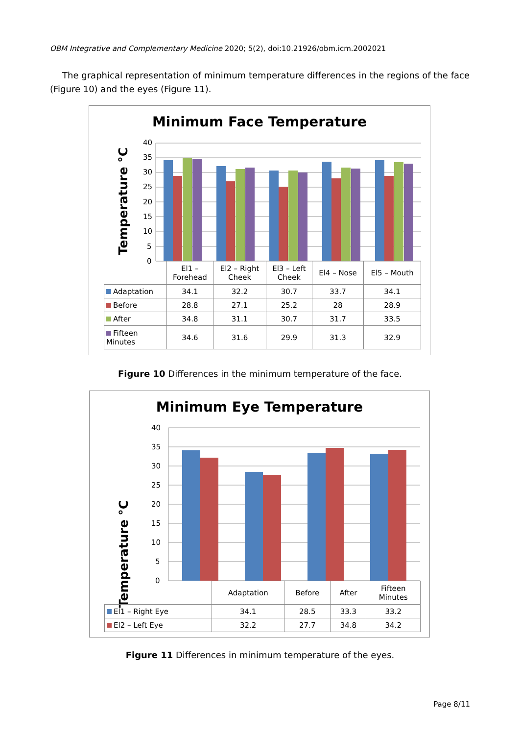OBM Integrative and Complementary Medicine 2020; 5(2), doi:10.21926/obm.icm.2002021
The graphical representation of minimum temperature differences in the regions of the face (Figure 10) and the eyes (Figure 11).
Minimum Face Temperature
Temperature °C
40
35
30
25
20
15
10
5
0
| | El1 – Forehead | El2 – Right Cheek | El3 – Left Cheek | El4 – Nose | El5 – Mouth |
| Adaptation | 34.1 | 32.2 | 30.7 | 33.7 | 34.1 |
| Before | 28.8 | 27.1 | 25.2 | 28 | 28.9 |
| After | 34.8 | 31.1 | 30.7 | 31.7 | 33.5 |
| Fifteen Minutes | 34.6 | 31.6 | 29.9 | 31.3 | 32.9 |
Figure 10 Differences in the minimum temperature of the face.
Minimum Eye Temperature
Temperature °C
40
35
30
25
20
15
10
5
0
| | Adaptation | Before | After | Fifteen Minutes |
| El1 – Right Eye | 34.1 | 28.5 | 33.3 | 33.2 |
| El2 – Left Eye | 32.2 | 27.7 | 34.8 | 34.2 |
Figure 11 Differences in minimum temperature of the eyes.
Page 8/11